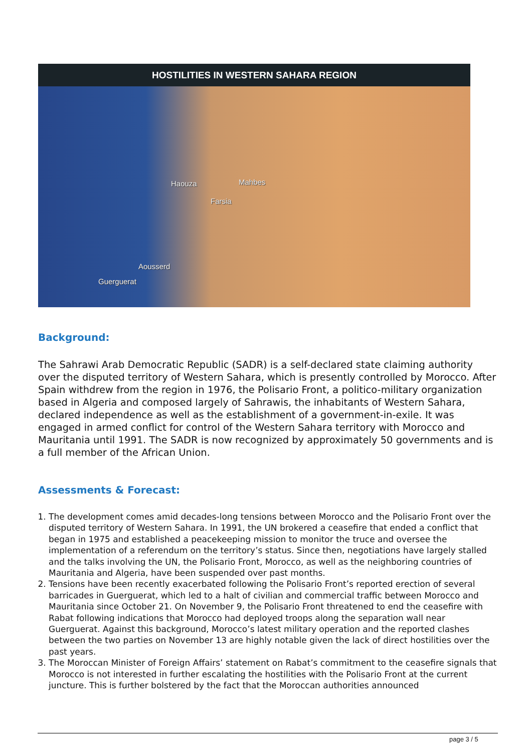HOSTILITIES IN WESTERN SAHARA REGION
Haouza Mahbes
Farsia
Aousserd
Guerguerat
Background:
The Sahrawi Arab Democratic Republic (SADR) is a self-declared state claiming authority over the disputed territory of Western Sahara, which is presently controlled by Morocco. After Spain withdrew from the region in 1976, the Polisario Front, a politico-military organization based in Algeria and composed largely of Sahrawis, the inhabitants of Western Sahara, declared independence as well as the establishment of a government-in-exile. It was engaged in armed conflict for control of the Western Sahara territory with Morocco and Mauritania until 1991. The SADR is now recognized by approximately 50 governments and is a full member of the African Union.
Assessments & Forecast:
1. The development comes amid decades-long tensions between Morocco and the Polisario Front over the disputed territory of Western Sahara. In 1991, the UN brokered a ceasefire that ended a conflict that began in 1975 and established a peacekeeping mission to monitor the truce and oversee the implementation of a referendum on the territory’s status. Since then, negotiations have largely stalled and the talks involving the UN, the Polisario Front, Morocco, as well as the neighboring countries of Mauritania and Algeria, have been suspended over past months.
2. Tensions have been recently exacerbated following the Polisario Front’s reported erection of several barricades in Guerguerat, which led to a halt of civilian and commercial traffic between Morocco and Mauritania since October 21. On November 9, the Polisario Front threatened to end the ceasefire with Rabat following indications that Morocco had deployed troops along the separation wall near Guerguerat. Against this background, Morocco’s latest military operation and the reported clashes between the two parties on November 13 are highly notable given the lack of direct hostilities over the past years.
3. The Moroccan Minister of Foreign Affairs’ statement on Rabat’s commitment to the ceasefire signals that Morocco is not interested in further escalating the hostilities with the Polisario Front at the current juncture. This is further bolstered by the fact that the Moroccan authorities announced
page 3 / 5